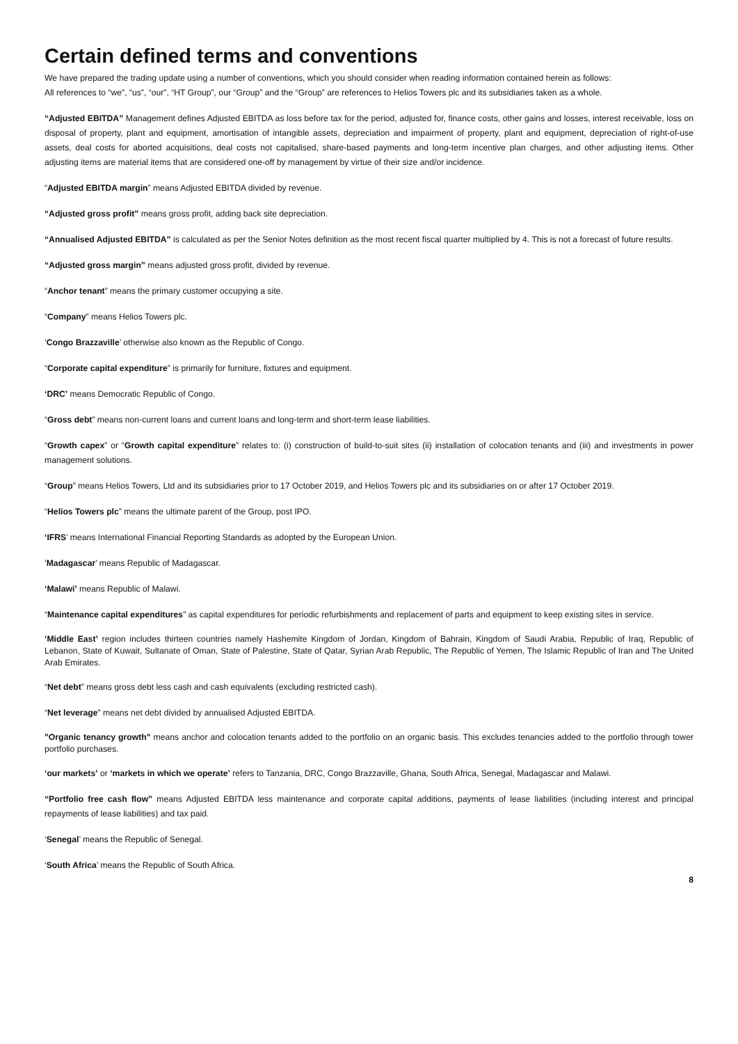Certain defined terms and conventions
We have prepared the trading update using a number of conventions, which you should consider when reading information contained herein as follows:
All references to “we”, “us”, “our”, “HT Group”, our “Group” and the “Group” are references to Helios Towers plc and its subsidiaries taken as a whole.
“Adjusted EBITDA” Management defines Adjusted EBITDA as loss before tax for the period, adjusted for, finance costs, other gains and losses, interest receivable, loss on disposal of property, plant and equipment, amortisation of intangible assets, depreciation and impairment of property, plant and equipment, depreciation of right-of-use assets, deal costs for aborted acquisitions, deal costs not capitalised, share-based payments and long-term incentive plan charges, and other adjusting items. Other adjusting items are material items that are considered one-off by management by virtue of their size and/or incidence.
“Adjusted EBITDA margin” means Adjusted EBITDA divided by revenue.
“Adjusted gross profit” means gross profit, adding back site depreciation.
“Annualised Adjusted EBITDA” is calculated as per the Senior Notes definition as the most recent fiscal quarter multiplied by 4. This is not a forecast of future results.
“Adjusted gross margin” means adjusted gross profit, divided by revenue.
“Anchor tenant” means the primary customer occupying a site.
“Company” means Helios Towers plc.
‘Congo Brazzaville’ otherwise also known as the Republic of Congo.
“Corporate capital expenditure” is primarily for furniture, fixtures and equipment.
‘DRC’ means Democratic Republic of Congo.
“Gross debt” means non-current loans and current loans and long-term and short-term lease liabilities.
“Growth capex” or “Growth capital expenditure” relates to: (i) construction of build-to-suit sites (ii) installation of colocation tenants and (iii) and investments in power management solutions.
“Group” means Helios Towers, Ltd and its subsidiaries prior to 17 October 2019, and Helios Towers plc and its subsidiaries on or after 17 October 2019.
“Helios Towers plc” means the ultimate parent of the Group, post IPO.
‘IFRS’ means International Financial Reporting Standards as adopted by the European Union.
‘Madagascar’ means Republic of Madagascar.
‘Malawi’ means Republic of Malawi.
“Maintenance capital expenditures” as capital expenditures for periodic refurbishments and replacement of parts and equipment to keep existing sites in service.
‘Middle East’ region includes thirteen countries namely Hashemite Kingdom of Jordan, Kingdom of Bahrain, Kingdom of Saudi Arabia, Republic of Iraq, Republic of Lebanon, State of Kuwait, Sultanate of Oman, State of Palestine, State of Qatar, Syrian Arab Republic, The Republic of Yemen, The Islamic Republic of Iran and The United Arab Emirates.
“Net debt” means gross debt less cash and cash equivalents (excluding restricted cash).
“Net leverage” means net debt divided by annualised Adjusted EBITDA.
"Organic tenancy growth" means anchor and colocation tenants added to the portfolio on an organic basis. This excludes tenancies added to the portfolio through tower portfolio purchases.
‘our markets’ or ‘markets in which we operate’ refers to Tanzania, DRC, Congo Brazzaville, Ghana, South Africa, Senegal, Madagascar and Malawi.
“Portfolio free cash flow” means Adjusted EBITDA less maintenance and corporate capital additions, payments of lease liabilities (including interest and principal repayments of lease liabilities) and tax paid.
‘Senegal’ means the Republic of Senegal.
‘South Africa’ means the Republic of South Africa.
8